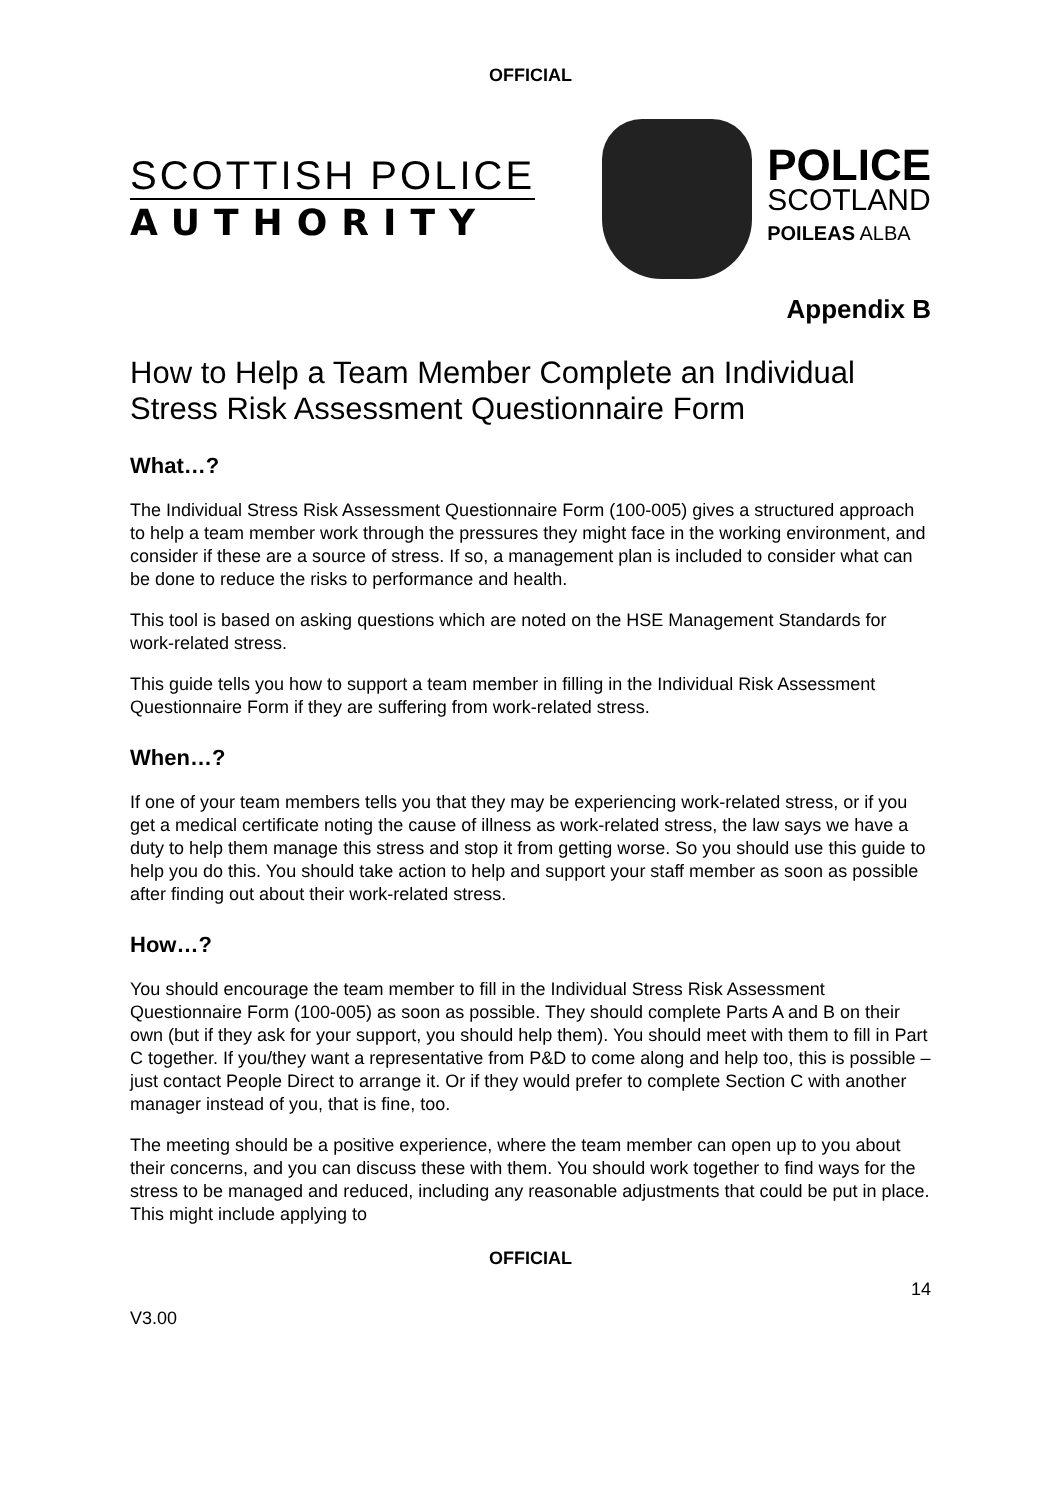OFFICIAL
SCOTTISH POLICE
AUTHORITY
POLICE
SCOTLAND
POILEAS ALBA
Appendix B
How to Help a Team Member Complete an Individual Stress Risk Assessment Questionnaire Form
What…?
The Individual Stress Risk Assessment Questionnaire Form (100-005) gives a structured approach to help a team member work through the pressures they might face in the working environment, and consider if these are a source of stress. If so, a management plan is included to consider what can be done to reduce the risks to performance and health.
This tool is based on asking questions which are noted on the HSE Management Standards for work-related stress.
This guide tells you how to support a team member in filling in the Individual Risk Assessment Questionnaire Form if they are suffering from work-related stress.
When…?
If one of your team members tells you that they may be experiencing work-related stress, or if you get a medical certificate noting the cause of illness as work-related stress, the law says we have a duty to help them manage this stress and stop it from getting worse. So you should use this guide to help you do this. You should take action to help and support your staff member as soon as possible after finding out about their work-related stress.
How…?
You should encourage the team member to fill in the Individual Stress Risk Assessment Questionnaire Form (100-005) as soon as possible. They should complete Parts A and B on their own (but if they ask for your support, you should help them). You should meet with them to fill in Part C together. If you/they want a representative from P&D to come along and help too, this is possible – just contact People Direct to arrange it. Or if they would prefer to complete Section C with another manager instead of you, that is fine, too.
The meeting should be a positive experience, where the team member can open up to you about their concerns, and you can discuss these with them. You should work together to find ways for the stress to be managed and reduced, including any reasonable adjustments that could be put in place. This might include applying to
OFFICIAL
14
V3.00